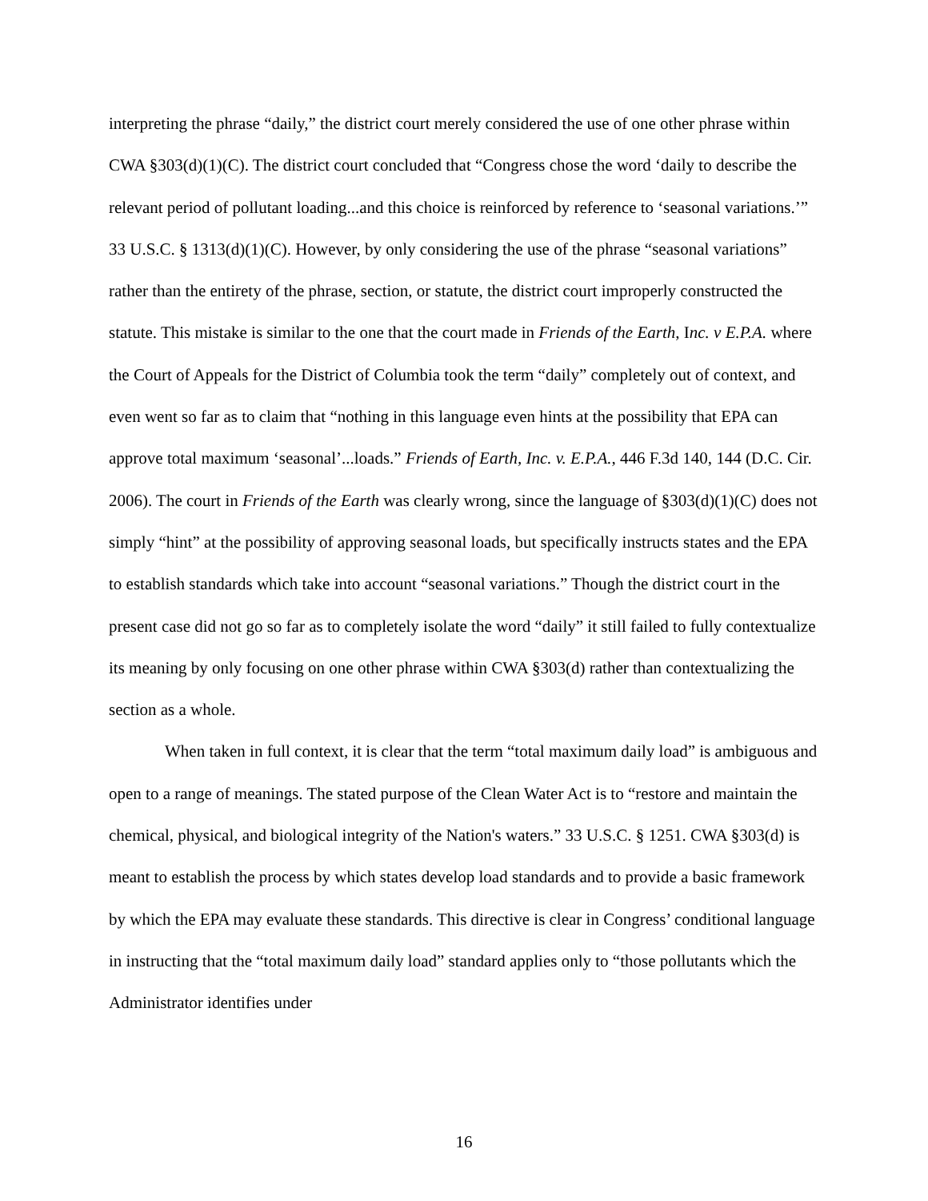interpreting the phrase “daily,” the district court merely considered the use of one other phrase within CWA §303(d)(1)(C). The district court concluded that “Congress chose the word ‘daily to describe the relevant period of pollutant loading...and this choice is reinforced by reference to ‘seasonal variations.’” 33 U.S.C. § 1313(d)(1)(C). However, by only considering the use of the phrase “seasonal variations” rather than the entirety of the phrase, section, or statute, the district court improperly constructed the statute. This mistake is similar to the one that the court made in Friends of the Earth, Inc. v E.P.A. where the Court of Appeals for the District of Columbia took the term “daily” completely out of context, and even went so far as to claim that “nothing in this language even hints at the possibility that EPA can approve total maximum ‘seasonal’...loads.” Friends of Earth, Inc. v. E.P.A., 446 F.3d 140, 144 (D.C. Cir. 2006). The court in Friends of the Earth was clearly wrong, since the language of §303(d)(1)(C) does not simply “hint” at the possibility of approving seasonal loads, but specifically instructs states and the EPA to establish standards which take into account “seasonal variations.” Though the district court in the present case did not go so far as to completely isolate the word “daily” it still failed to fully contextualize its meaning by only focusing on one other phrase within CWA §303(d) rather than contextualizing the section as a whole.
When taken in full context, it is clear that the term “total maximum daily load” is ambiguous and open to a range of meanings. The stated purpose of the Clean Water Act is to “restore and maintain the chemical, physical, and biological integrity of the Nation's waters.” 33 U.S.C. § 1251. CWA §303(d) is meant to establish the process by which states develop load standards and to provide a basic framework by which the EPA may evaluate these standards. This directive is clear in Congress’ conditional language in instructing that the “total maximum daily load” standard applies only to “those pollutants which the Administrator identifies under
16